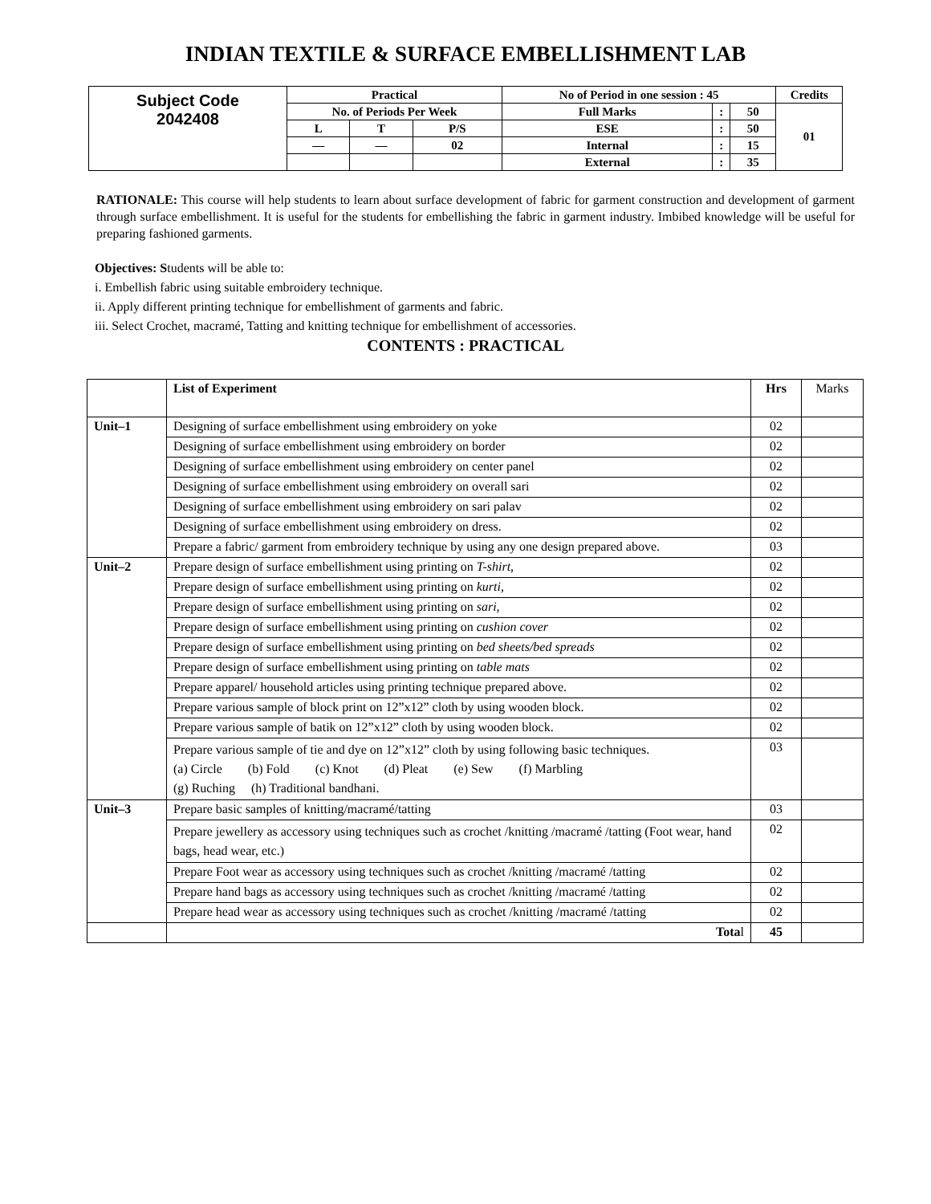INDIAN TEXTILE & SURFACE EMBELLISHMENT LAB
| Subject Code 2042408 | Practical | | | No of Period in one session : 45 | | | Credits |
| | No. of Periods Per Week | | | Full Marks | : | 50 | 01 |
| | L | T | P/S | ESE | : | 50 | |
| | — | — | 02 | Internal | : | 15 | |
| | | | | External | : | 35 | |
RATIONALE: This course will help students to learn about surface development of fabric for garment construction and development of garment through surface embellishment. It is useful for the students for embellishing the fabric in garment industry. Imbibed knowledge will be useful for preparing fashioned garments.
Objectives: Students will be able to:
i. Embellish fabric using suitable embroidery technique.
ii. Apply different printing technique for embellishment of garments and fabric.
iii. Select Crochet, macramé, Tatting and knitting technique for embellishment of accessories.
CONTENTS : PRACTICAL
| | List of Experiment | Hrs | Marks |
| Unit–1 | Designing of surface embellishment using embroidery on yoke | 02 | |
| | Designing of surface embellishment using embroidery on border | 02 | |
| | Designing of surface embellishment using embroidery on center panel | 02 | |
| | Designing of surface embellishment using embroidery on overall sari | 02 | |
| | Designing of surface embellishment using embroidery on sari palav | 02 | |
| | Designing of surface embellishment using embroidery on dress. | 02 | |
| | Prepare a fabric/ garment from embroidery technique by using any one design prepared above. | 03 | |
| Unit–2 | Prepare design of surface embellishment using printing on T-shirt, | 02 | |
| | Prepare design of surface embellishment using printing on kurti, | 02 | |
| | Prepare design of surface embellishment using printing on sari, | 02 | |
| | Prepare design of surface embellishment using printing on cushion cover | 02 | |
| | Prepare design of surface embellishment using printing on bed sheets/bed spreads | 02 | |
| | Prepare design of surface embellishment using printing on table mats | 02 | |
| | Prepare apparel/ household articles using printing technique prepared above. | 02 | |
| | Prepare various sample of block print on 12”x12” cloth by using wooden block. | 02 | |
| | Prepare various sample of batik on 12”x12” cloth by using wooden block. | 02 | |
| | Prepare various sample of tie and dye on 12”x12” cloth by using following basic techniques. (a) Circle (b) Fold (c) Knot (d) Pleat (e) Sew (f) Marbling (g) Ruching (h) Traditional bandhani. | 03 | |
| Unit–3 | Prepare basic samples of knitting/macramé/tatting | 03 | |
| | Prepare jewellery as accessory using techniques such as crochet /knitting /macramé /tatting (Foot wear, hand bags, head wear, etc.) | 02 | |
| | Prepare Foot wear as accessory using techniques such as crochet /knitting /macramé /tatting | 02 | |
| | Prepare hand bags as accessory using techniques such as crochet /knitting /macramé /tatting | 02 | |
| | Prepare head wear as accessory using techniques such as crochet /knitting /macramé /tatting | 02 | |
| | Tota l | 45 | |